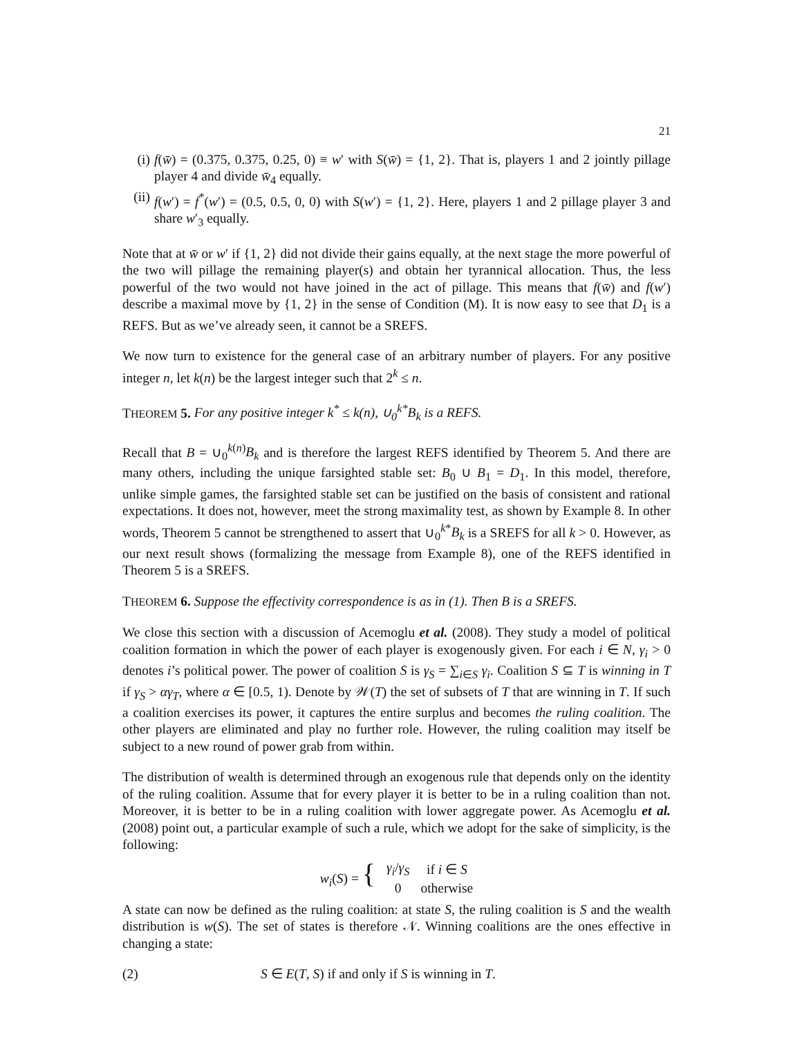21
(i) f(w̄) = (0.375, 0.375, 0.25, 0) ≡ w′ with S(w̄) = {1, 2}. That is, players 1 and 2 jointly pillage player 4 and divide w̄<sub>4</sub> equally.
(ii) f(w′) = f<sup>*</sup>(w′) = (0.5, 0.5, 0, 0) with S(w′) = {1, 2}. Here, players 1 and 2 pillage player 3 and share w′<sub>3</sub> equally.
Note that at w̄ or w′ if {1, 2} did not divide their gains equally, at the next stage the more powerful of the two will pillage the remaining player(s) and obtain her tyrannical allocation. Thus, the less powerful of the two would not have joined in the act of pillage. This means that f(w̄) and f(w′) describe a maximal move by {1, 2} in the sense of Condition (M). It is now easy to see that D<sub>1</sub> is a REFS. But as we’ve already seen, it cannot be a SREFS.
We now turn to existence for the general case of an arbitrary number of players. For any positive integer n, let k(n) be the largest integer such that 2<sup>k</sup> ≤ n.
THEOREM 5. For any positive integer k<sup>*</sup> ≤ k(n), ∪<sub>0</sub><sup>k*</sup>B<sub>k</sub> is a REFS.
Recall that B = ∪<sub>0</sub><sup>k(n)</sup>B<sub>k</sub> and is therefore the largest REFS identified by Theorem 5. And there are many others, including the unique farsighted stable set: B<sub>0</sub> ∪ B<sub>1</sub> = D<sub>1</sub>. In this model, therefore, unlike simple games, the farsighted stable set can be justified on the basis of consistent and rational expectations. It does not, however, meet the strong maximality test, as shown by Example 8. In other words, Theorem 5 cannot be strengthened to assert that ∪<sub>0</sub><sup>k*</sup>B<sub>k</sub> is a SREFS for all k > 0. However, as our next result shows (formalizing the message from Example 8), one of the REFS identified in Theorem 5 is a SREFS.
THEOREM 6. Suppose the effectivity correspondence is as in (1). Then B is a SREFS.
We close this section with a discussion of Acemoglu et al. (2008). They study a model of political coalition formation in which the power of each player is exogenously given. For each i ∈ N, γ<sub>i</sub> > 0 denotes i’s political power. The power of coalition S is γ<sub>S</sub> = ∑<sub>i∈S</sub> γ<sub>i</sub>. Coalition S ⊆ T is winning in T if γ<sub>S</sub> > αγ<sub>T</sub>, where α ∈ [0.5, 1). Denote by 𝒲(T) the set of subsets of T that are winning in T. If such a coalition exercises its power, it captures the entire surplus and becomes the ruling coalition. The other players are eliminated and play no further role. However, the ruling coalition may itself be subject to a new round of power grab from within.
The distribution of wealth is determined through an exogenous rule that depends only on the identity of the ruling coalition. Assume that for every player it is better to be in a ruling coalition than not. Moreover, it is better to be in a ruling coalition with lower aggregate power. As Acemoglu et al. (2008) point out, a particular example of such a rule, which we adopt for the sake of simplicity, is the following:
| w<sub>i</sub> ( S ) = { | γ<sub>i</sub> / γ<sub>S</sub> | if i ∈ S |
| | 0 | otherwise |
A state can now be defined as the ruling coalition: at state S, the ruling coalition is S and the wealth distribution is w(S). The set of states is therefore 𝒩. Winning coalitions are the ones effective in changing a state:
(2) S ∈ E(T, S) if and only if S is winning in T.